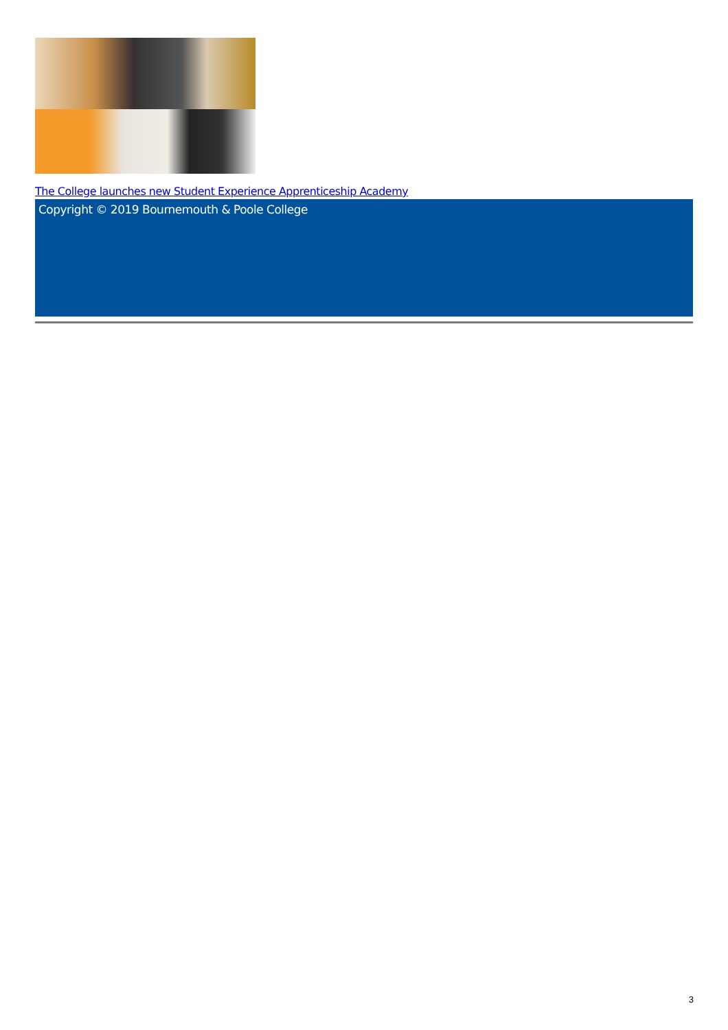The College launches new Student Experience Apprenticeship Academy
Copyright © 2019 Bournemouth & Poole College
3